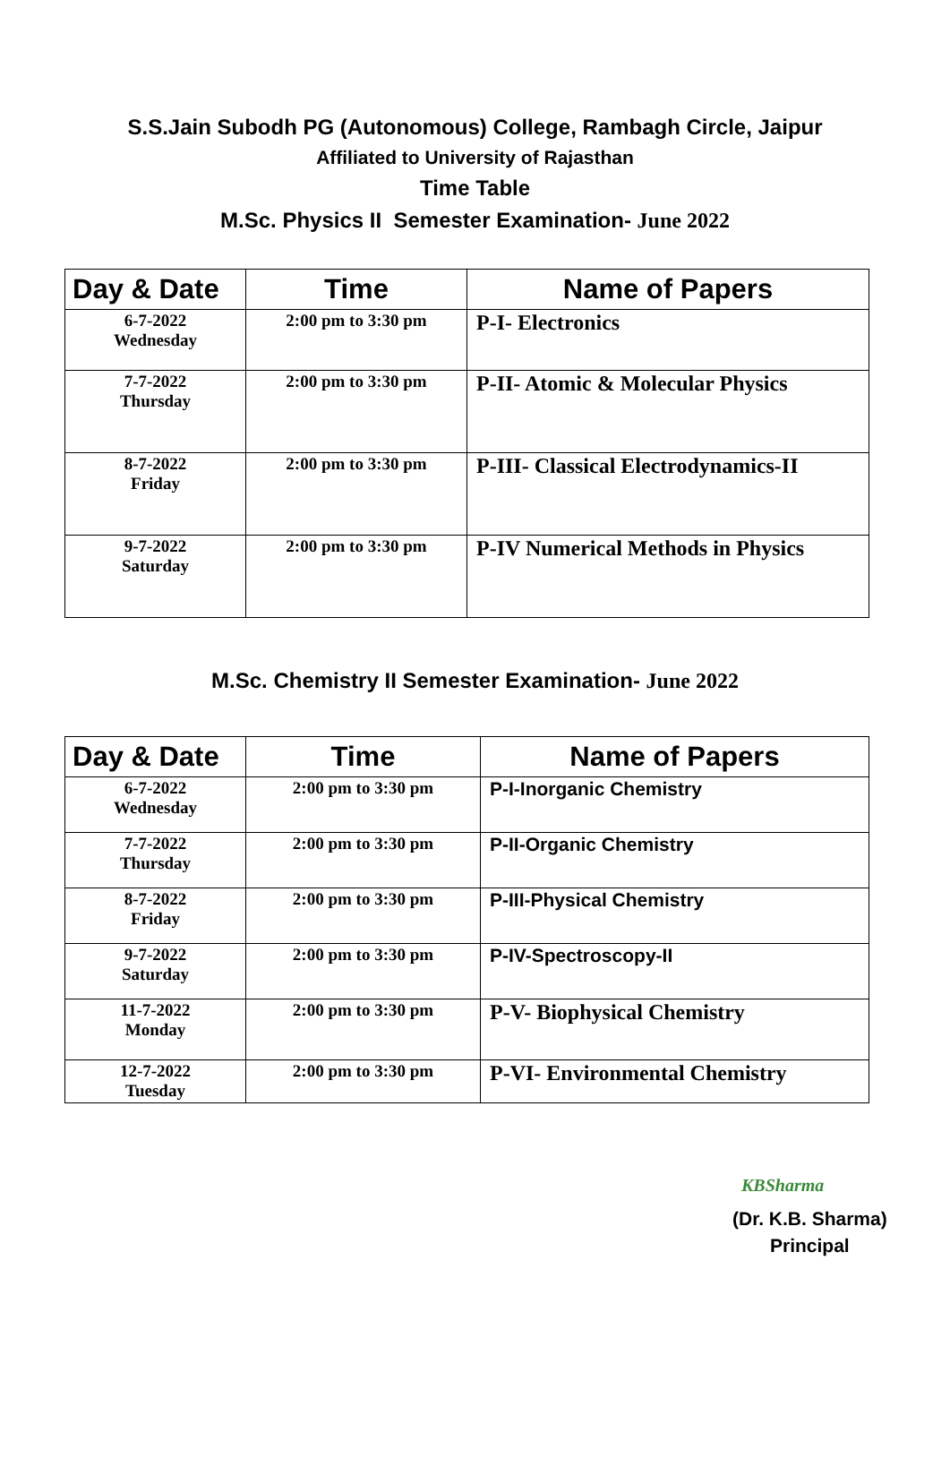S.S.Jain Subodh PG (Autonomous) College, Rambagh Circle, Jaipur
Affiliated to University of Rajasthan
Time Table
M.Sc. Physics II Semester Examination- June 2022
| Day & Date | Time | Name of Papers |
| --- | --- | --- |
| 6-7-2022 Wednesday | 2:00 pm to 3:30 pm | P-I- Electronics |
| 7-7-2022 Thursday | 2:00 pm to 3:30 pm | P-II- Atomic & Molecular Physics |
| 8-7-2022 Friday | 2:00 pm to 3:30 pm | P-III- Classical Electrodynamics-II |
| 9-7-2022 Saturday | 2:00 pm to 3:30 pm | P-IV Numerical Methods in Physics |
M.Sc. Chemistry II Semester Examination- June 2022
| Day & Date | Time | Name of Papers |
| --- | --- | --- |
| 6-7-2022 Wednesday | 2:00 pm to 3:30 pm | P-I-Inorganic Chemistry |
| 7-7-2022 Thursday | 2:00 pm to 3:30 pm | P-II-Organic Chemistry |
| 8-7-2022 Friday | 2:00 pm to 3:30 pm | P-III-Physical Chemistry |
| 9-7-2022 Saturday | 2:00 pm to 3:30 pm | P-IV-Spectroscopy-II |
| 11-7-2022 Monday | 2:00 pm to 3:30 pm | P-V- Biophysical Chemistry |
| 12-7-2022 Tuesday | 2:00 pm to 3:30 pm | P-VI- Environmental Chemistry |
KBSharma
(Dr. K.B. Sharma)
Principal